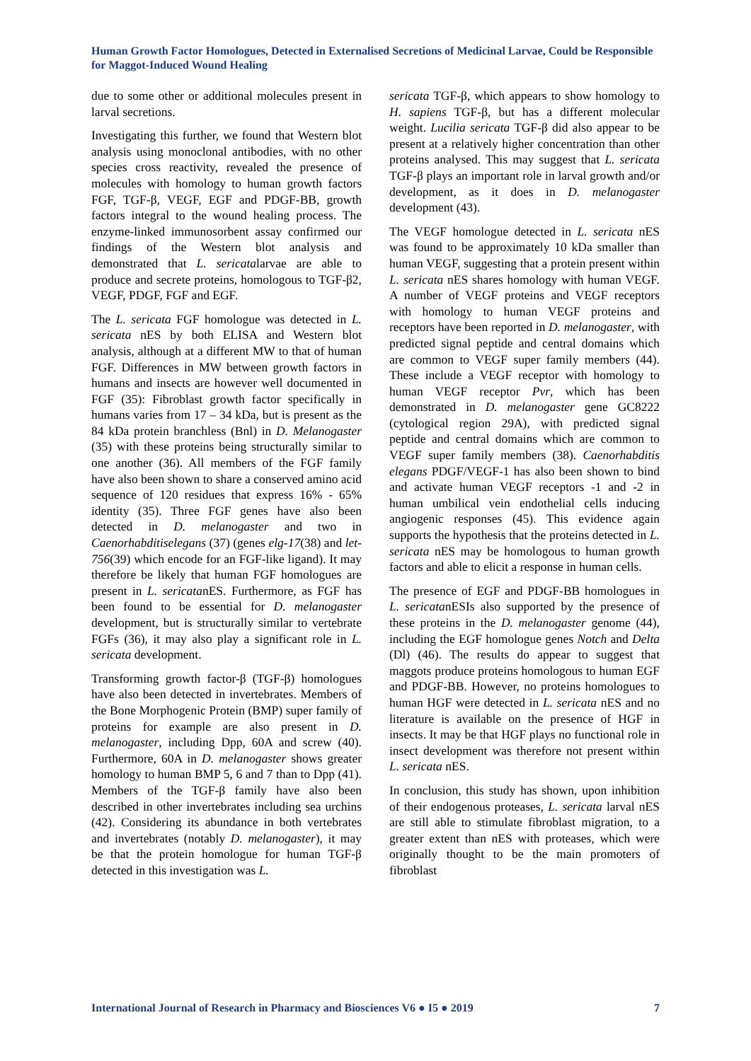Human Growth Factor Homologues, Detected in Externalised Secretions of Medicinal Larvae, Could be Responsible for Maggot-Induced Wound Healing
due to some other or additional molecules present in larval secretions.
Investigating this further, we found that Western blot analysis using monoclonal antibodies, with no other species cross reactivity, revealed the presence of molecules with homology to human growth factors FGF, TGF-β, VEGF, EGF and PDGF-BB, growth factors integral to the wound healing process. The enzyme-linked immunosorbent assay confirmed our findings of the Western blot analysis and demonstrated that L. sericatalarvae are able to produce and secrete proteins, homologous to TGF-β2, VEGF, PDGF, FGF and EGF.
The L. sericata FGF homologue was detected in L. sericata nES by both ELISA and Western blot analysis, although at a different MW to that of human FGF. Differences in MW between growth factors in humans and insects are however well documented in FGF (35): Fibroblast growth factor specifically in humans varies from 17 – 34 kDa, but is present as the 84 kDa protein branchless (Bnl) in D. Melanogaster (35) with these proteins being structurally similar to one another (36). All members of the FGF family have also been shown to share a conserved amino acid sequence of 120 residues that express 16% - 65% identity (35). Three FGF genes have also been detected in D. melanogaster and two in Caenorhabditiselegans (37) (genes elg-17(38) and let-756(39) which encode for an FGF-like ligand). It may therefore be likely that human FGF homologues are present in L. sericatanES. Furthermore, as FGF has been found to be essential for D. melanogaster development, but is structurally similar to vertebrate FGFs (36), it may also play a significant role in L. sericata development.
Transforming growth factor-β (TGF-β) homologues have also been detected in invertebrates. Members of the Bone Morphogenic Protein (BMP) super family of proteins for example are also present in D. melanogaster, including Dpp, 60A and screw (40). Furthermore, 60A in D. melanogaster shows greater homology to human BMP 5, 6 and 7 than to Dpp (41). Members of the TGF-β family have also been described in other invertebrates including sea urchins (42). Considering its abundance in both vertebrates and invertebrates (notably D. melanogaster), it may be that the protein homologue for human TGF-β detected in this investigation was L.
sericata TGF-β, which appears to show homology to H. sapiens TGF-β, but has a different molecular weight. Lucilia sericata TGF-β did also appear to be present at a relatively higher concentration than other proteins analysed. This may suggest that L. sericata TGF-β plays an important role in larval growth and/or development, as it does in D. melanogaster development (43).
The VEGF homologue detected in L. sericata nES was found to be approximately 10 kDa smaller than human VEGF, suggesting that a protein present within L. sericata nES shares homology with human VEGF. A number of VEGF proteins and VEGF receptors with homology to human VEGF proteins and receptors have been reported in D. melanogaster, with predicted signal peptide and central domains which are common to VEGF super family members (44). These include a VEGF receptor with homology to human VEGF receptor Pvr, which has been demonstrated in D. melanogaster gene GC8222 (cytological region 29A), with predicted signal peptide and central domains which are common to VEGF super family members (38). Caenorhabditis elegans PDGF/VEGF-1 has also been shown to bind and activate human VEGF receptors -1 and -2 in human umbilical vein endothelial cells inducing angiogenic responses (45). This evidence again supports the hypothesis that the proteins detected in L. sericata nES may be homologous to human growth factors and able to elicit a response in human cells.
The presence of EGF and PDGF-BB homologues in L. sericatanESIs also supported by the presence of these proteins in the D. melanogaster genome (44), including the EGF homologue genes Notch and Delta (Dl) (46). The results do appear to suggest that maggots produce proteins homologous to human EGF and PDGF-BB. However, no proteins homologues to human HGF were detected in L. sericata nES and no literature is available on the presence of HGF in insects. It may be that HGF plays no functional role in insect development was therefore not present within L. sericata nES.
In conclusion, this study has shown, upon inhibition of their endogenous proteases, L. sericata larval nES are still able to stimulate fibroblast migration, to a greater extent than nES with proteases, which were originally thought to be the main promoters of fibroblast
International Journal of Research in Pharmacy and Biosciences V6 ● I5 ● 2019 7